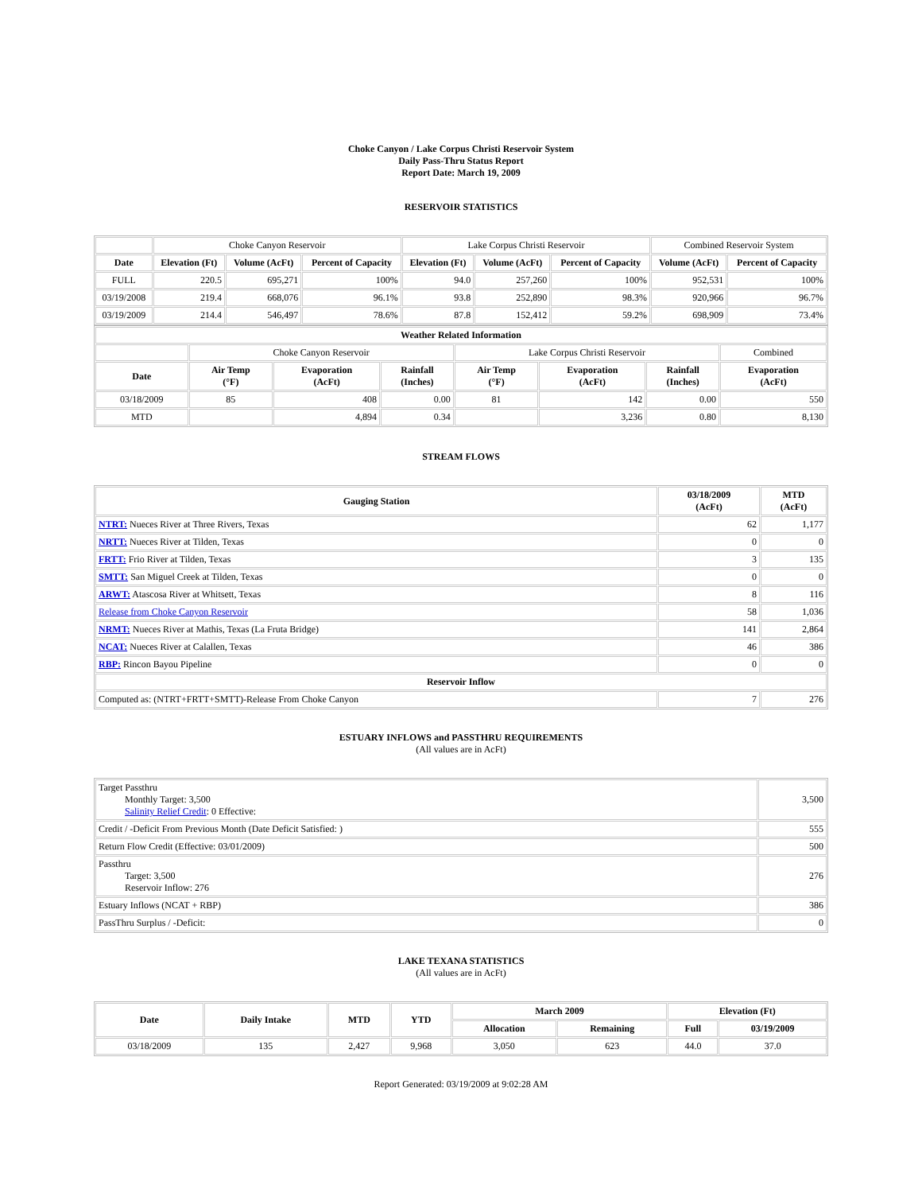Choke Canyon / Lake Corpus Christi Reservoir System
Daily Pass-Thru Status Report
Report Date: March 19, 2009
RESERVOIR STATISTICS
| | Choke Canyon Reservoir | | | Lake Corpus Christi Reservoir | | | Combined Reservoir System | |
| Date | Elevation (Ft) | Volume (AcFt) | Percent of Capacity | Elevation (Ft) | Volume (AcFt) | Percent of Capacity | Volume (AcFt) | Percent of Capacity |
| FULL | 220.5 | 695,271 | 100% | 94.0 | 257,260 | 100% | 952,531 | 100% |
| 03/19/2008 | 219.4 | 668,076 | 96.1% | 93.8 | 252,890 | 98.3% | 920,966 | 96.7% |
| 03/19/2009 | 214.4 | 546,497 | 78.6% | 87.8 | 152,412 | 59.2% | 698,909 | 73.4% |
| Weather Related Information | | | | | | | |
| --- | --- | --- | --- | --- | --- | --- | --- |
| | Choke Canyon Reservoir | | | Lake Corpus Christi Reservoir | | | Combined |
| Date | Air Temp (°F) | Evaporation (AcFt) | Rainfall (Inches) | Air Temp (°F) | Evaporation (AcFt) | Rainfall (Inches) | Evaporation (AcFt) |
| 03/18/2009 | 85 | 408 | 0.00 | 81 | 142 | 0.00 | 550 |
| MTD | | 4,894 | 0.34 | | 3,236 | 0.80 | 8,130 |
STREAM FLOWS
| Gauging Station | 03/18/2009 (AcFt) | MTD (AcFt) |
| --- | --- | --- |
| NTRT: Nueces River at Three Rivers, Texas | 62 | 1,177 |
| NRTT: Nueces River at Tilden, Texas | 0 | 0 |
| FRTT: Frio River at Tilden, Texas | 3 | 135 |
| SMTT: San Miguel Creek at Tilden, Texas | 0 | 0 |
| ARWT: Atascosa River at Whitsett, Texas | 8 | 116 |
| Release from Choke Canyon Reservoir | 58 | 1,036 |
| NRMT: Nueces River at Mathis, Texas (La Fruta Bridge) | 141 | 2,864 |
| NCAT: Nueces River at Calallen, Texas | 46 | 386 |
| RBP: Rincon Bayou Pipeline | 0 | 0 |
| Reservoir Inflow | | |
| Computed as: (NTRT+FRTT+SMTT)-Release From Choke Canyon | 7 | 276 |
ESTUARY INFLOWS and PASSTHRU REQUIREMENTS
(All values are in AcFt)
| Target Passthru Monthly Target: 3,500 Salinity Relief Credit : 0 Effective: | 3,500 |
| Credit / -Deficit From Previous Month (Date Deficit Satisfied: ) | 555 |
| Return Flow Credit (Effective: 03/01/2009) | 500 |
| Passthru Target: 3,500 Reservoir Inflow: 276 | 276 |
| Estuary Inflows (NCAT + RBP) | 386 |
| PassThru Surplus / -Deficit: | 0 |
LAKE TEXANA STATISTICS
(All values are in AcFt)
| Date | Daily Intake | MTD | YTD | March 2009 | | Elevation (Ft) | |
| --- | --- | --- | --- | --- | --- | --- | --- |
| | | | | Allocation | Remaining | Full | 03/19/2009 |
| 03/18/2009 | 135 | 2,427 | 9,968 | 3,050 | 623 | 44.0 | 37.0 |
Report Generated: 03/19/2009 at 9:02:28 AM